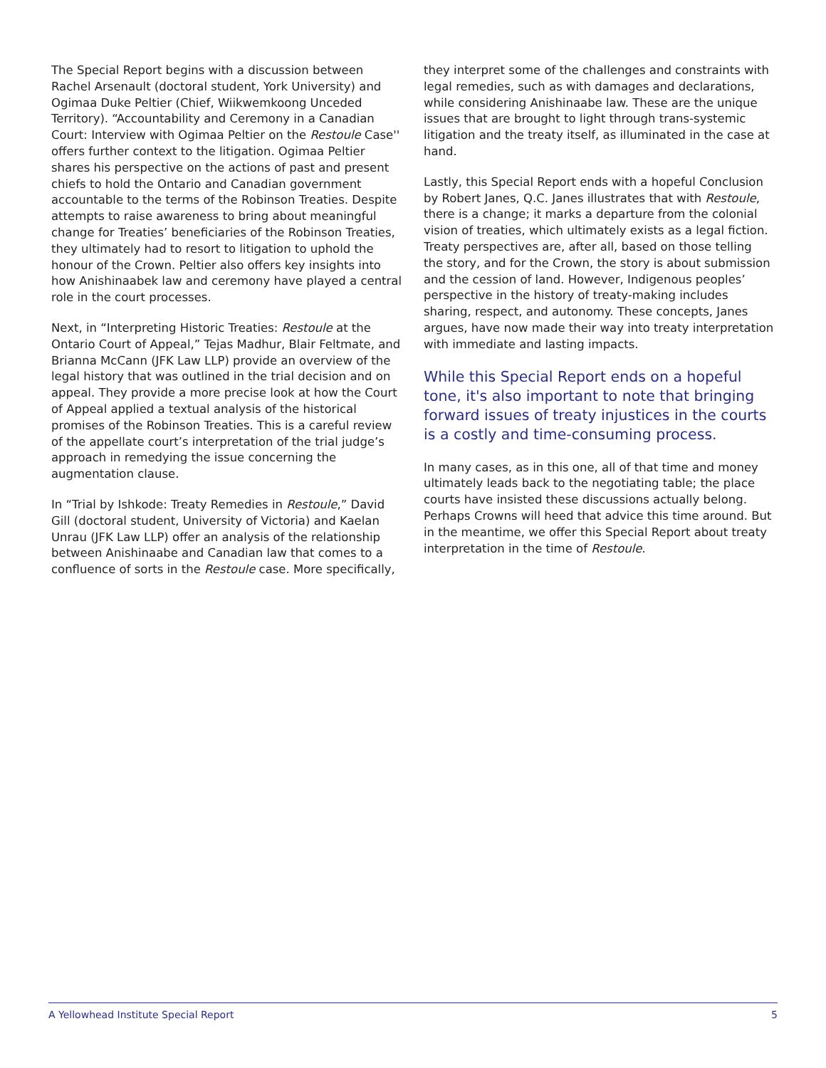The Special Report begins with a discussion between Rachel Arsenault (doctoral student, York University) and Ogimaa Duke Peltier (Chief, Wiikwemkoong Unceded Territory). “Accountability and Ceremony in a Canadian Court: Interview with Ogimaa Peltier on the Restoule Case'' offers further context to the litigation. Ogimaa Peltier shares his perspective on the actions of past and present chiefs to hold the Ontario and Canadian government accountable to the terms of the Robinson Treaties. Despite attempts to raise awareness to bring about meaningful change for Treaties’ beneficiaries of the Robinson Treaties, they ultimately had to resort to litigation to uphold the honour of the Crown. Peltier also offers key insights into how Anishinaabek law and ceremony have played a central role in the court processes.
Next, in “Interpreting Historic Treaties: Restoule at the Ontario Court of Appeal,” Tejas Madhur, Blair Feltmate, and Brianna McCann (JFK Law LLP) provide an overview of the legal history that was outlined in the trial decision and on appeal. They provide a more precise look at how the Court of Appeal applied a textual analysis of the historical promises of the Robinson Treaties. This is a careful review of the appellate court’s interpretation of the trial judge’s approach in remedying the issue concerning the augmentation clause.
In “Trial by Ishkode: Treaty Remedies in Restoule,” David Gill (doctoral student, University of Victoria) and Kaelan Unrau (JFK Law LLP) offer an analysis of the relationship between Anishinaabe and Canadian law that comes to a confluence of sorts in the Restoule case. More specifically,
they interpret some of the challenges and constraints with legal remedies, such as with damages and declarations, while considering Anishinaabe law. These are the unique issues that are brought to light through trans-systemic litigation and the treaty itself, as illuminated in the case at hand.
Lastly, this Special Report ends with a hopeful Conclusion by Robert Janes, Q.C. Janes illustrates that with Restoule, there is a change; it marks a departure from the colonial vision of treaties, which ultimately exists as a legal fiction. Treaty perspectives are, after all, based on those telling the story, and for the Crown, the story is about submission and the cession of land. However, Indigenous peoples’ perspective in the history of treaty-making includes sharing, respect, and autonomy. These concepts, Janes argues, have now made their way into treaty interpretation with immediate and lasting impacts.
While this Special Report ends on a hopeful tone, it's also important to note that bringing forward issues of treaty injustices in the courts is a costly and time-consuming process.
In many cases, as in this one, all of that time and money ultimately leads back to the negotiating table; the place courts have insisted these discussions actually belong. Perhaps Crowns will heed that advice this time around. But in the meantime, we offer this Special Report about treaty interpretation in the time of Restoule.
A Yellowhead Institute Special Report 5